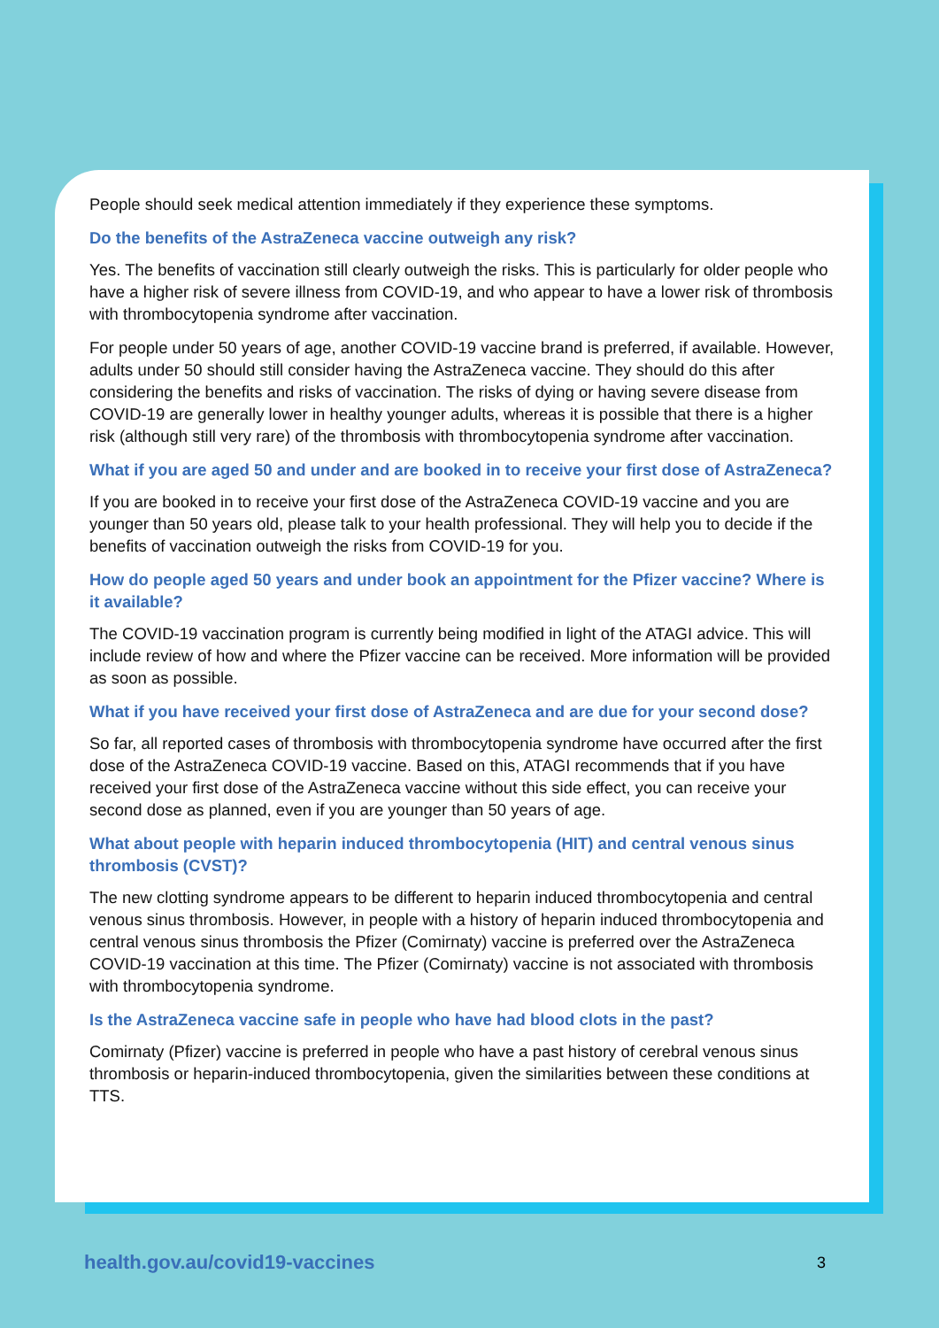People should seek medical attention immediately if they experience these symptoms.
Do the benefits of the AstraZeneca vaccine outweigh any risk?
Yes. The benefits of vaccination still clearly outweigh the risks. This is particularly for older people who have a higher risk of severe illness from COVID-19, and who appear to have a lower risk of thrombosis with thrombocytopenia syndrome after vaccination.
For people under 50 years of age, another COVID-19 vaccine brand is preferred, if available. However, adults under 50 should still consider having the AstraZeneca vaccine. They should do this after considering the benefits and risks of vaccination. The risks of dying or having severe disease from COVID-19 are generally lower in healthy younger adults, whereas it is possible that there is a higher risk (although still very rare) of the thrombosis with thrombocytopenia syndrome after vaccination.
What if you are aged 50 and under and are booked in to receive your first dose of AstraZeneca?
If you are booked in to receive your first dose of the AstraZeneca COVID-19 vaccine and you are younger than 50 years old, please talk to your health professional. They will help you to decide if the benefits of vaccination outweigh the risks from COVID-19 for you.
How do people aged 50 years and under book an appointment for the Pfizer vaccine? Where is it available?
The COVID-19 vaccination program is currently being modified in light of the ATAGI advice. This will include review of how and where the Pfizer vaccine can be received. More information will be provided as soon as possible.
What if you have received your first dose of AstraZeneca and are due for your second dose?
So far, all reported cases of thrombosis with thrombocytopenia syndrome have occurred after the first dose of the AstraZeneca COVID-19 vaccine. Based on this, ATAGI recommends that if you have received your first dose of the AstraZeneca vaccine without this side effect, you can receive your second dose as planned, even if you are younger than 50 years of age.
What about people with heparin induced thrombocytopenia (HIT) and central venous sinus thrombosis (CVST)?
The new clotting syndrome appears to be different to heparin induced thrombocytopenia and central venous sinus thrombosis. However, in people with a history of heparin induced thrombocytopenia and central venous sinus thrombosis the Pfizer (Comirnaty) vaccine is preferred over the AstraZeneca COVID-19 vaccination at this time. The Pfizer (Comirnaty) vaccine is not associated with thrombosis with thrombocytopenia syndrome.
Is the AstraZeneca vaccine safe in people who have had blood clots in the past?
Comirnaty (Pfizer) vaccine is preferred in people who have a past history of cerebral venous sinus thrombosis or heparin-induced thrombocytopenia, given the similarities between these conditions at TTS.
health.gov.au/covid19-vaccines 3